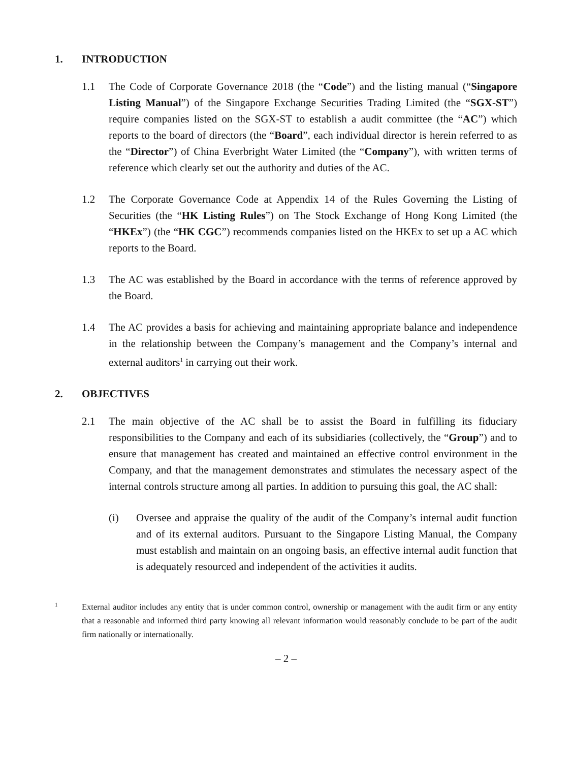1. INTRODUCTION
1.1 The Code of Corporate Governance 2018 (the “Code”) and the listing manual (“Singapore Listing Manual”) of the Singapore Exchange Securities Trading Limited (the “SGX-ST”) require companies listed on the SGX-ST to establish a audit committee (the “AC”) which reports to the board of directors (the “Board”, each individual director is herein referred to as the “Director”) of China Everbright Water Limited (the “Company”), with written terms of reference which clearly set out the authority and duties of the AC.
1.2 The Corporate Governance Code at Appendix 14 of the Rules Governing the Listing of Securities (the “HK Listing Rules”) on The Stock Exchange of Hong Kong Limited (the “HKEx”) (the “HK CGC”) recommends companies listed on the HKEx to set up a AC which reports to the Board.
1.3 The AC was established by the Board in accordance with the terms of reference approved by the Board.
1.4 The AC provides a basis for achieving and maintaining appropriate balance and independence in the relationship between the Company’s management and the Company’s internal and external auditors<sup>1</sup> in carrying out their work.
2. OBJECTIVES
2.1 The main objective of the AC shall be to assist the Board in fulfilling its fiduciary responsibilities to the Company and each of its subsidiaries (collectively, the “Group”) and to ensure that management has created and maintained an effective control environment in the Company, and that the management demonstrates and stimulates the necessary aspect of the internal controls structure among all parties. In addition to pursuing this goal, the AC shall:
(i) Oversee and appraise the quality of the audit of the Company’s internal audit function and of its external auditors. Pursuant to the Singapore Listing Manual, the Company must establish and maintain on an ongoing basis, an effective internal audit function that is adequately resourced and independent of the activities it audits.
1
External auditor includes any entity that is under common control, ownership or management with the audit firm or any entity that a reasonable and informed third party knowing all relevant information would reasonably conclude to be part of the audit firm nationally or internationally.
– 2 –